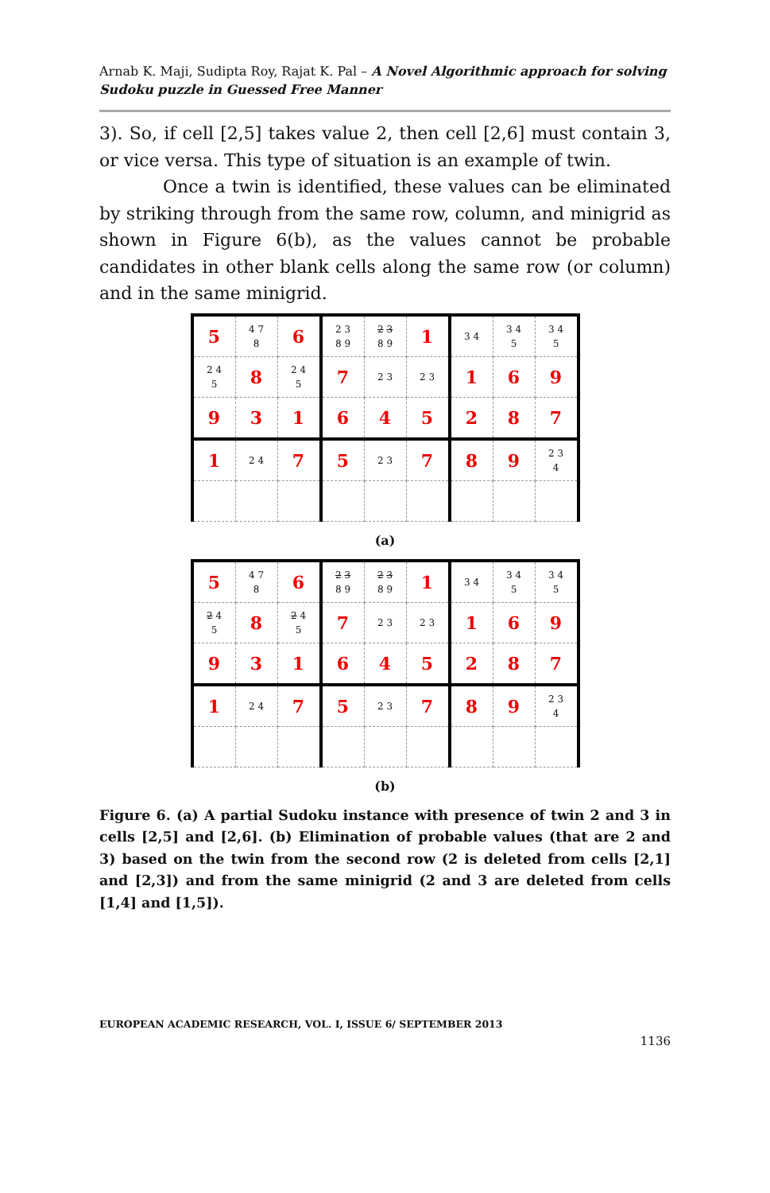Arnab K. Maji, Sudipta Roy, Rajat K. Pal – A Novel Algorithmic approach for solving Sudoku puzzle in Guessed Free Manner
3). So, if cell [2,5] takes value 2, then cell [2,6] must contain 3, or vice versa. This type of situation is an example of twin.
Once a twin is identified, these values can be eliminated by striking through from the same row, column, and minigrid as shown in Figure 6(b), as the values cannot be probable candidates in other blank cells along the same row (or column) and in the same minigrid.
| 5 | 4 7 8 | 6 | 2 3 8 9 | 2 3 8 9 | 1 | 3 4 | 3 4 5 | 3 4 5 |
| 2 4 5 | 8 | 2 4 5 | 7 | 2 3 | 2 3 | 1 | 6 | 9 |
| 9 | 3 | 1 | 6 | 4 | 5 | 2 | 8 | 7 |
| 1 | 2 4 | 7 | 5 | 2 3 | 7 | 8 | 9 | 2 3 4 |
(a)
| 5 | 4 7 8 | 6 | 2 3 8 9 | 2 3 8 9 | 1 | 3 4 | 3 4 5 | 3 4 5 |
| 2 4 5 | 8 | 2 4 5 | 7 | 2 3 | 2 3 | 1 | 6 | 9 |
| 9 | 3 | 1 | 6 | 4 | 5 | 2 | 8 | 7 |
| 1 | 2 4 | 7 | 5 | 2 3 | 7 | 8 | 9 | 2 3 4 |
(b)
Figure 6. (a) A partial Sudoku instance with presence of twin 2 and 3 in cells [2,5] and [2,6]. (b) Elimination of probable values (that are 2 and 3) based on the twin from the second row (2 is deleted from cells [2,1] and [2,3]) and from the same minigrid (2 and 3 are deleted from cells [1,4] and [1,5]).
EUROPEAN ACADEMIC RESEARCH, VOL. I, ISSUE 6/ SEPTEMBER 2013
1136